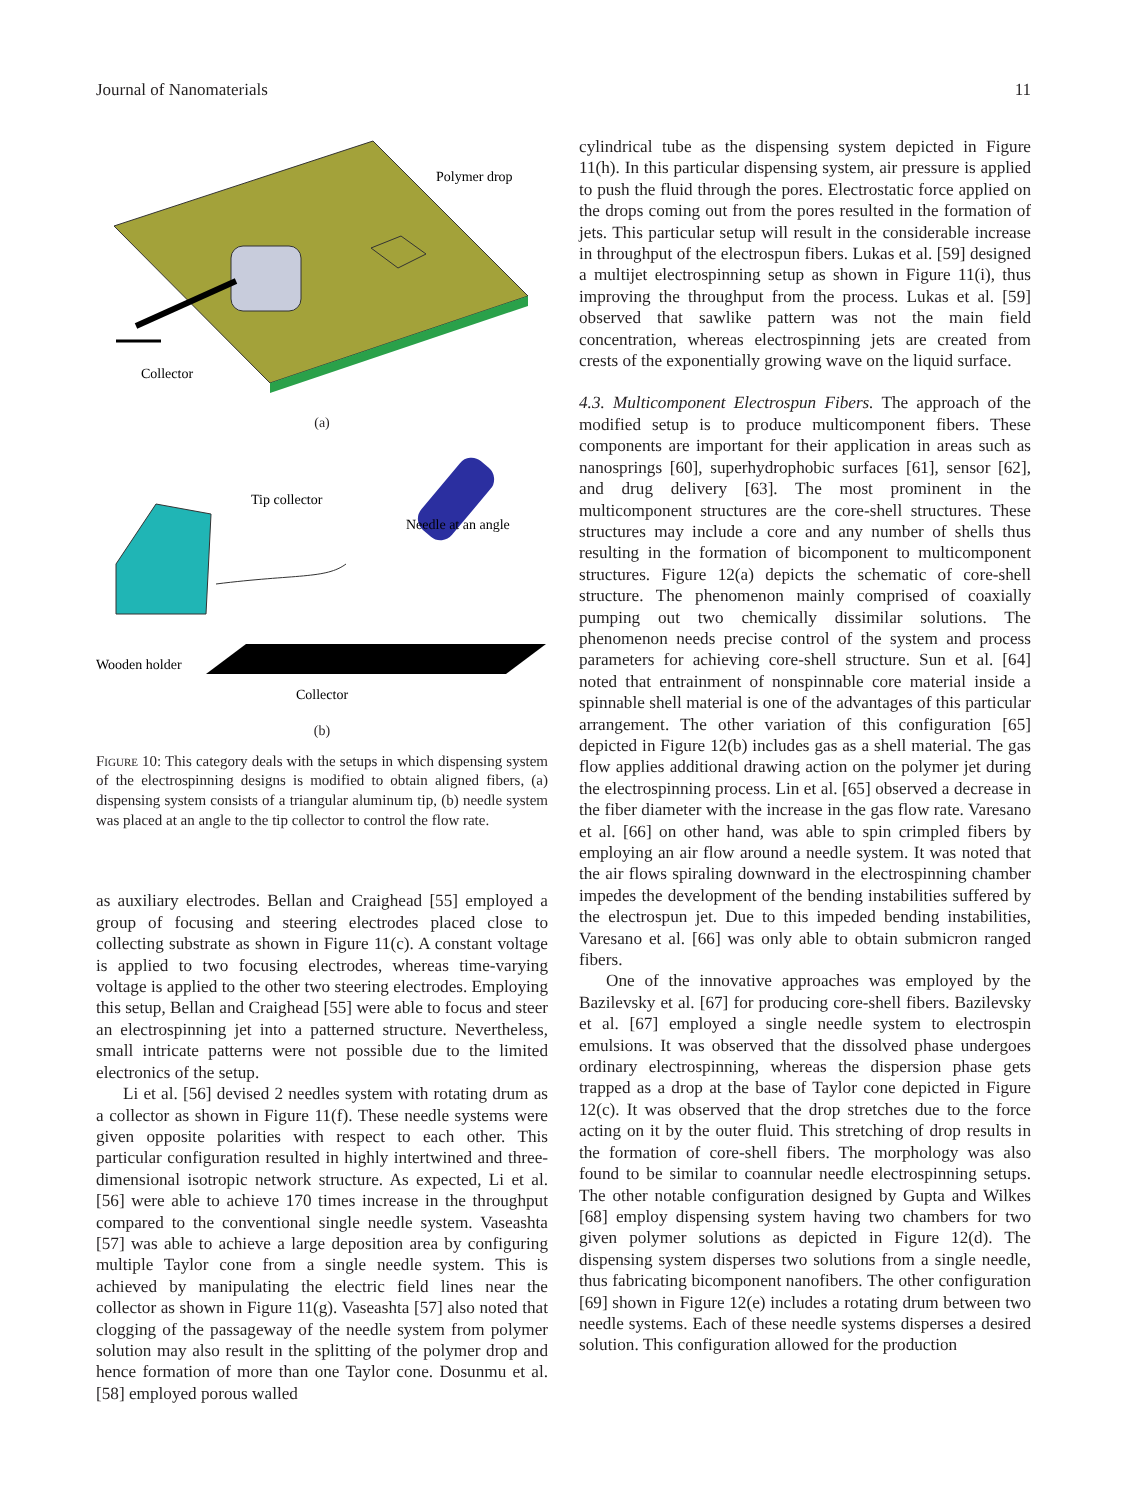Journal of Nanomaterials 11
Polymer drop
Collector
(a)
Tip collector
Needle at an angle
Wooden holder
Collector
(b)
Figure 10: This category deals with the setups in which dispensing system of the electrospinning designs is modified to obtain aligned fibers, (a) dispensing system consists of a triangular aluminum tip, (b) needle system was placed at an angle to the tip collector to control the flow rate.
as auxiliary electrodes. Bellan and Craighead [55] employed a group of focusing and steering electrodes placed close to collecting substrate as shown in Figure 11(c). A constant voltage is applied to two focusing electrodes, whereas time-varying voltage is applied to the other two steering electrodes. Employing this setup, Bellan and Craighead [55] were able to focus and steer an electrospinning jet into a patterned structure. Nevertheless, small intricate patterns were not possible due to the limited electronics of the setup.
Li et al. [56] devised 2 needles system with rotating drum as a collector as shown in Figure 11(f). These needle systems were given opposite polarities with respect to each other. This particular configuration resulted in highly intertwined and three-dimensional isotropic network structure. As expected, Li et al. [56] were able to achieve 170 times increase in the throughput compared to the conventional single needle system. Vaseashta [57] was able to achieve a large deposition area by configuring multiple Taylor cone from a single needle system. This is achieved by manipulating the electric field lines near the collector as shown in Figure 11(g). Vaseashta [57] also noted that clogging of the passageway of the needle system from polymer solution may also result in the splitting of the polymer drop and hence formation of more than one Taylor cone. Dosunmu et al. [58] employed porous walled
cylindrical tube as the dispensing system depicted in Figure 11(h). In this particular dispensing system, air pressure is applied to push the fluid through the pores. Electrostatic force applied on the drops coming out from the pores resulted in the formation of jets. This particular setup will result in the considerable increase in throughput of the electrospun fibers. Lukas et al. [59] designed a multijet electrospinning setup as shown in Figure 11(i), thus improving the throughput from the process. Lukas et al. [59] observed that sawlike pattern was not the main field concentration, whereas electrospinning jets are created from crests of the exponentially growing wave on the liquid surface.
4.3. Multicomponent Electrospun Fibers. The approach of the modified setup is to produce multicomponent fibers. These components are important for their application in areas such as nanosprings [60], superhydrophobic surfaces [61], sensor [62], and drug delivery [63]. The most prominent in the multicomponent structures are the core-shell structures. These structures may include a core and any number of shells thus resulting in the formation of bicomponent to multicomponent structures. Figure 12(a) depicts the schematic of core-shell structure. The phenomenon mainly comprised of coaxially pumping out two chemically dissimilar solutions. The phenomenon needs precise control of the system and process parameters for achieving core-shell structure. Sun et al. [64] noted that entrainment of nonspinnable core material inside a spinnable shell material is one of the advantages of this particular arrangement. The other variation of this configuration [65] depicted in Figure 12(b) includes gas as a shell material. The gas flow applies additional drawing action on the polymer jet during the electrospinning process. Lin et al. [65] observed a decrease in the fiber diameter with the increase in the gas flow rate. Varesano et al. [66] on other hand, was able to spin crimpled fibers by employing an air flow around a needle system. It was noted that the air flows spiraling downward in the electrospinning chamber impedes the development of the bending instabilities suffered by the electrospun jet. Due to this impeded bending instabilities, Varesano et al. [66] was only able to obtain submicron ranged fibers.
One of the innovative approaches was employed by the Bazilevsky et al. [67] for producing core-shell fibers. Bazilevsky et al. [67] employed a single needle system to electrospin emulsions. It was observed that the dissolved phase undergoes ordinary electrospinning, whereas the dispersion phase gets trapped as a drop at the base of Taylor cone depicted in Figure 12(c). It was observed that the drop stretches due to the force acting on it by the outer fluid. This stretching of drop results in the formation of core-shell fibers. The morphology was also found to be similar to coannular needle electrospinning setups. The other notable configuration designed by Gupta and Wilkes [68] employ dispensing system having two chambers for two given polymer solutions as depicted in Figure 12(d). The dispensing system disperses two solutions from a single needle, thus fabricating bicomponent nanofibers. The other configuration [69] shown in Figure 12(e) includes a rotating drum between two needle systems. Each of these needle systems disperses a desired solution. This configuration allowed for the production